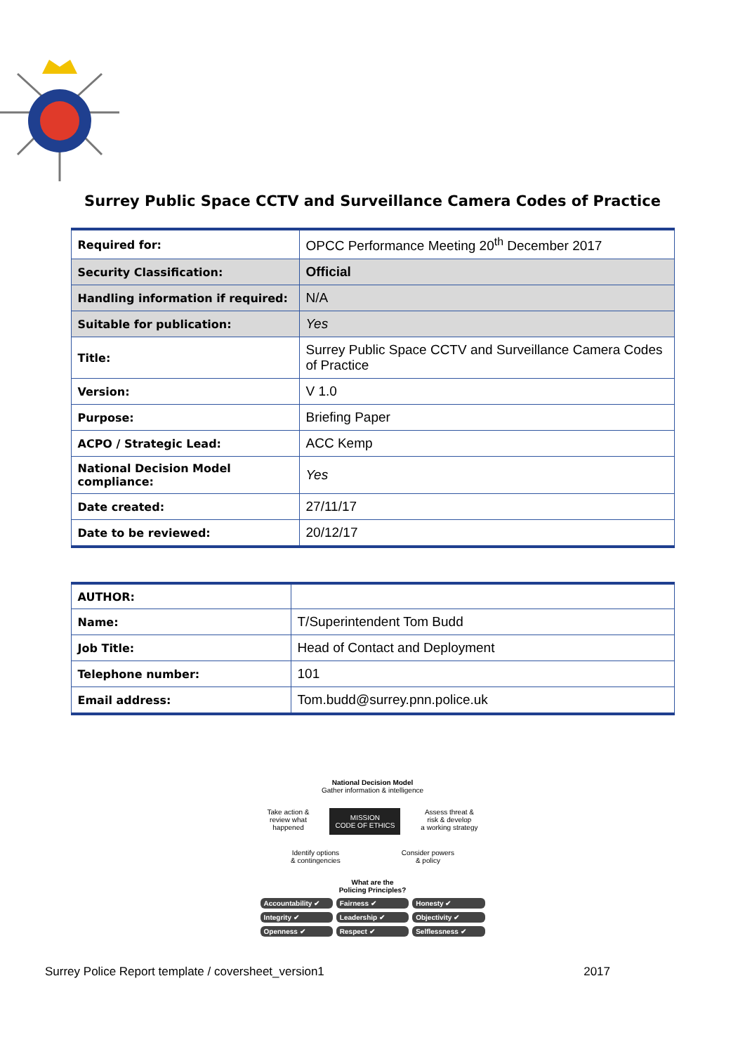Surrey Public Space CCTV and Surveillance Camera Codes of Practice
| Required for: | OPCC Performance Meeting 20<sup>th</sup> December 2017 |
| Security Classification: | Official |
| Handling information if required: | N/A |
| Suitable for publication: | Yes |
| Title: | Surrey Public Space CCTV and Surveillance Camera Codes of Practice |
| Version: | V 1.0 |
| Purpose: | Briefing Paper |
| ACPO / Strategic Lead: | ACC Kemp |
| National Decision Model compliance: | Yes |
| Date created: | 27/11/17 |
| Date to be reviewed: | 20/12/17 |
| AUTHOR: | |
| Name: | T/Superintendent Tom Budd |
| Job Title: | Head of Contact and Deployment |
| Telephone number: | 101 |
| Email address: | Tom.budd@surrey.pnn.police.uk |
National Decision Model
Gather information & intelligence
Take action &
review what
happened MISSION
CODE OF ETHICS Assess threat &
risk & develop
a working strategy
Identify options
& contingencies Consider powers
& policy
What are the
Policing Principles?
Accountability ✔ Fairness ✔ Honesty ✔ Integrity ✔ Leadership ✔ Objectivity ✔ Openness ✔ Respect ✔ Selflessness ✔
Surrey Police Report template / coversheet_version1 2017